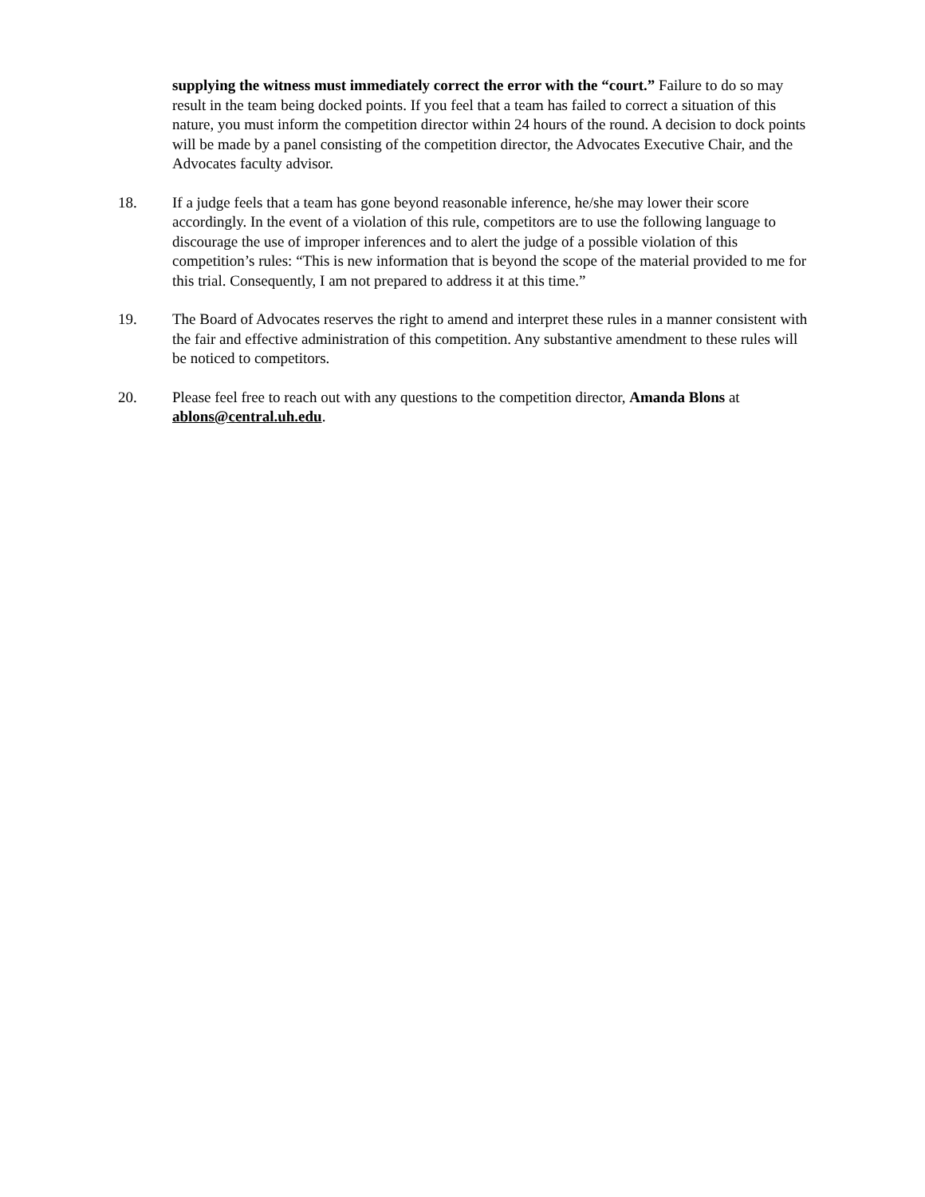supplying the witness must immediately correct the error with the “court.” Failure to do so may result in the team being docked points. If you feel that a team has failed to correct a situation of this nature, you must inform the competition director within 24 hours of the round. A decision to dock points will be made by a panel consisting of the competition director, the Advocates Executive Chair, and the Advocates faculty advisor.
18. If a judge feels that a team has gone beyond reasonable inference, he/she may lower their score accordingly. In the event of a violation of this rule, competitors are to use the following language to discourage the use of improper inferences and to alert the judge of a possible violation of this competition’s rules: “This is new information that is beyond the scope of the material provided to me for this trial. Consequently, I am not prepared to address it at this time.”
19. The Board of Advocates reserves the right to amend and interpret these rules in a manner consistent with the fair and effective administration of this competition. Any substantive amendment to these rules will be noticed to competitors.
20. Please feel free to reach out with any questions to the competition director, Amanda Blons at ablons@central.uh.edu.